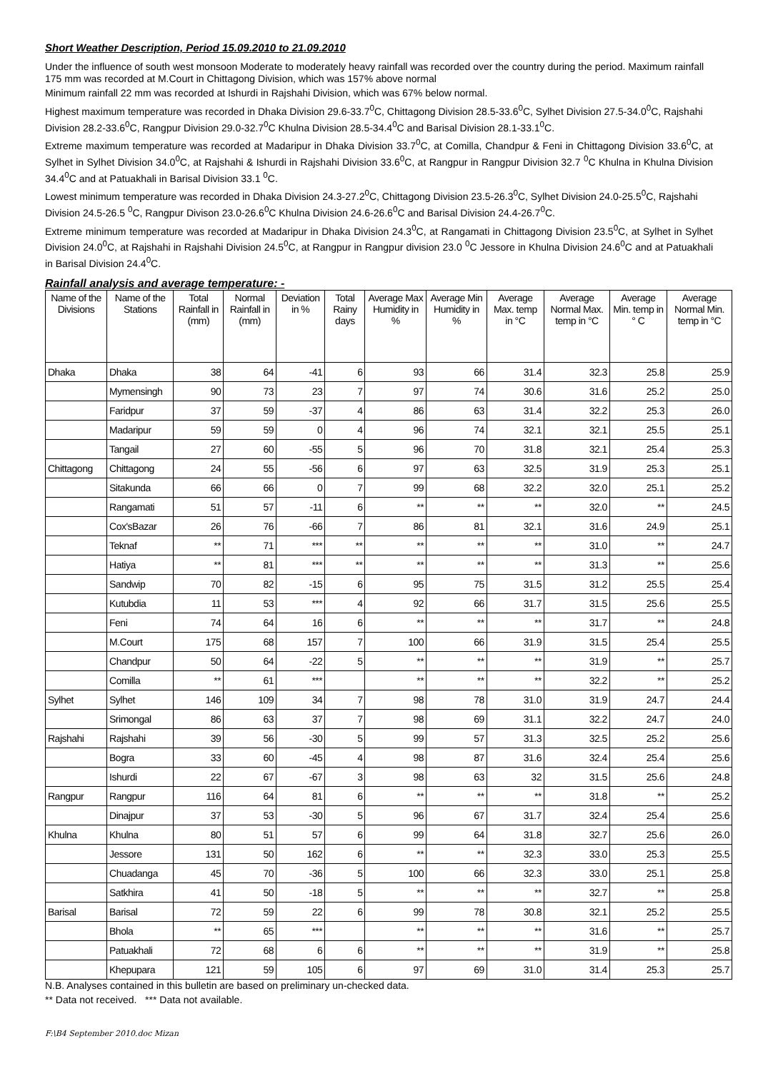Short Weather Description, Period 15.09.2010 to 21.09.2010
Under the influence of south west monsoon Moderate to moderately heavy rainfall was recorded over the country during the period. Maximum rainfall 175 mm was recorded at M.Court in Chittagong Division, which was 157% above normal
Minimum rainfall 22 mm was recorded at Ishurdi in Rajshahi Division, which was 67% below normal.
Highest maximum temperature was recorded in Dhaka Division 29.6-33.7<sup>0</sup>C, Chittagong Division 28.5-33.6<sup>0</sup>C, Sylhet Division 27.5-34.0<sup>0</sup>C, Rajshahi Division 28.2-33.6<sup>0</sup>C, Rangpur Division 29.0-32.7<sup>0</sup>C Khulna Division 28.5-34.4<sup>0</sup>C and Barisal Division 28.1-33.1<sup>0</sup>C.
Extreme maximum temperature was recorded at Madaripur in Dhaka Division 33.7<sup>0</sup>C, at Comilla, Chandpur & Feni in Chittagong Division 33.6<sup>0</sup>C, at Sylhet in Sylhet Division 34.0<sup>0</sup>C, at Rajshahi & Ishurdi in Rajshahi Division 33.6<sup>0</sup>C, at Rangpur in Rangpur Division 32.7 <sup>0</sup>C Khulna in Khulna Division 34.4<sup>0</sup>C and at Patuakhali in Barisal Division 33.1 <sup>0</sup>C.
Lowest minimum temperature was recorded in Dhaka Division 24.3-27.2<sup>0</sup>C, Chittagong Division 23.5-26.3<sup>0</sup>C, Sylhet Division 24.0-25.5<sup>0</sup>C, Rajshahi Division 24.5-26.5 <sup>0</sup>C, Rangpur Divison 23.0-26.6<sup>0</sup>C Khulna Division 24.6-26.6<sup>0</sup>C and Barisal Division 24.4-26.7<sup>0</sup>C.
Extreme minimum temperature was recorded at Madaripur in Dhaka Division 24.3<sup>0</sup>C, at Rangamati in Chittagong Division 23.5<sup>0</sup>C, at Sylhet in Sylhet Division 24.0<sup>0</sup>C, at Rajshahi in Rajshahi Division 24.5<sup>0</sup>C, at Rangpur in Rangpur division 23.0 <sup>0</sup>C Jessore in Khulna Division 24.6<sup>0</sup>C and at Patuakhali in Barisal Division 24.4<sup>0</sup>C.
Rainfall analysis and average temperature: -
| Name of the Divisions | Name of the Stations | Total Rainfall in (mm) | Normal Rainfall in (mm) | Deviation in % | Total Rainy days | Average Max Humidity in % | Average Min Humidity in % | Average Max. temp in °C | Average Normal Max. temp in °C | Average Min. temp in ° C | Average Normal Min. temp in °C |
| --- | --- | --- | --- | --- | --- | --- | --- | --- | --- | --- | --- |
| Dhaka | Dhaka | 38 | 64 | -41 | 6 | 93 | 66 | 31.4 | 32.3 | 25.8 | 25.9 |
| | Mymensingh | 90 | 73 | 23 | 7 | 97 | 74 | 30.6 | 31.6 | 25.2 | 25.0 |
| | Faridpur | 37 | 59 | -37 | 4 | 86 | 63 | 31.4 | 32.2 | 25.3 | 26.0 |
| | Madaripur | 59 | 59 | 0 | 4 | 96 | 74 | 32.1 | 32.1 | 25.5 | 25.1 |
| | Tangail | 27 | 60 | -55 | 5 | 96 | 70 | 31.8 | 32.1 | 25.4 | 25.3 |
| Chittagong | Chittagong | 24 | 55 | -56 | 6 | 97 | 63 | 32.5 | 31.9 | 25.3 | 25.1 |
| | Sitakunda | 66 | 66 | 0 | 7 | 99 | 68 | 32.2 | 32.0 | 25.1 | 25.2 |
| | Rangamati | 51 | 57 | -11 | 6 | ** | ** | ** | 32.0 | ** | 24.5 |
| | Cox'sBazar | 26 | 76 | -66 | 7 | 86 | 81 | 32.1 | 31.6 | 24.9 | 25.1 |
| | Teknaf | ** | 71 | *** | ** | ** | ** | ** | 31.0 | ** | 24.7 |
| | Hatiya | ** | 81 | *** | ** | ** | ** | ** | 31.3 | ** | 25.6 |
| | Sandwip | 70 | 82 | -15 | 6 | 95 | 75 | 31.5 | 31.2 | 25.5 | 25.4 |
| | Kutubdia | 11 | 53 | *** | 4 | 92 | 66 | 31.7 | 31.5 | 25.6 | 25.5 |
| | Feni | 74 | 64 | 16 | 6 | ** | ** | ** | 31.7 | ** | 24.8 |
| | M.Court | 175 | 68 | 157 | 7 | 100 | 66 | 31.9 | 31.5 | 25.4 | 25.5 |
| | Chandpur | 50 | 64 | -22 | 5 | ** | ** | ** | 31.9 | ** | 25.7 |
| | Comilla | ** | 61 | *** | | ** | ** | ** | 32.2 | ** | 25.2 |
| Sylhet | Sylhet | 146 | 109 | 34 | 7 | 98 | 78 | 31.0 | 31.9 | 24.7 | 24.4 |
| | Srimongal | 86 | 63 | 37 | 7 | 98 | 69 | 31.1 | 32.2 | 24.7 | 24.0 |
| Rajshahi | Rajshahi | 39 | 56 | -30 | 5 | 99 | 57 | 31.3 | 32.5 | 25.2 | 25.6 |
| | Bogra | 33 | 60 | -45 | 4 | 98 | 87 | 31.6 | 32.4 | 25.4 | 25.6 |
| | Ishurdi | 22 | 67 | -67 | 3 | 98 | 63 | 32 | 31.5 | 25.6 | 24.8 |
| Rangpur | Rangpur | 116 | 64 | 81 | 6 | ** | ** | ** | 31.8 | ** | 25.2 |
| | Dinajpur | 37 | 53 | -30 | 5 | 96 | 67 | 31.7 | 32.4 | 25.4 | 25.6 |
| Khulna | Khulna | 80 | 51 | 57 | 6 | 99 | 64 | 31.8 | 32.7 | 25.6 | 26.0 |
| | Jessore | 131 | 50 | 162 | 6 | ** | ** | 32.3 | 33.0 | 25.3 | 25.5 |
| | Chuadanga | 45 | 70 | -36 | 5 | 100 | 66 | 32.3 | 33.0 | 25.1 | 25.8 |
| | Satkhira | 41 | 50 | -18 | 5 | ** | ** | ** | 32.7 | ** | 25.8 |
| Barisal | Barisal | 72 | 59 | 22 | 6 | 99 | 78 | 30.8 | 32.1 | 25.2 | 25.5 |
| | Bhola | ** | 65 | *** | | ** | ** | ** | 31.6 | ** | 25.7 |
| | Patuakhali | 72 | 68 | 6 | 6 | ** | ** | ** | 31.9 | ** | 25.8 |
| | Khepupara | 121 | 59 | 105 | 6 | 97 | 69 | 31.0 | 31.4 | 25.3 | 25.7 |
N.B. Analyses contained in this bulletin are based on preliminary un-checked data.
** Data not received. *** Data not available.
F:\B4 September 2010.doc Mizan